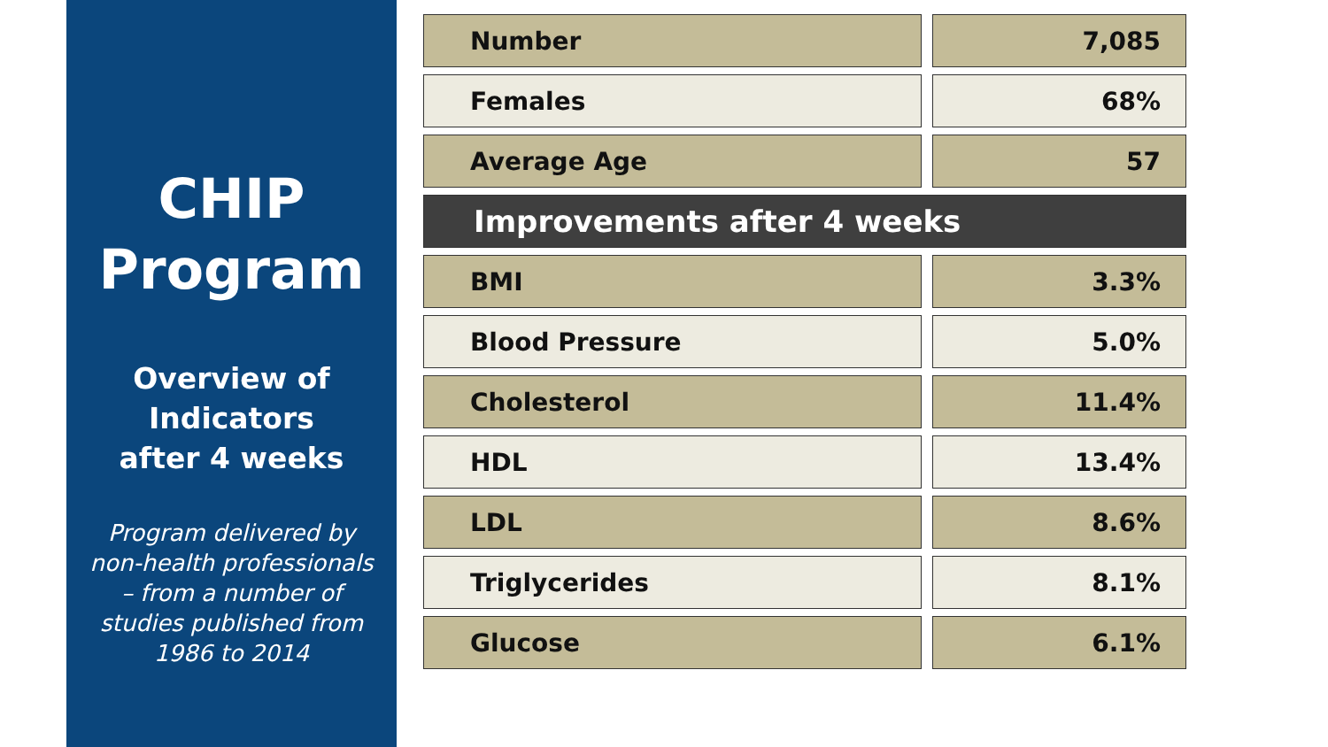CHIP
Program
Overview of
Indicators
after 4 weeks
Program delivered by
non-health professionals
– from a number of
studies published from
1986 to 2014
| Number | | 7,085 |
| Females | | 68% |
| Average Age | | 57 |
| Improvements after 4 weeks | | |
| BMI | | 3.3% |
| Blood Pressure | | 5.0% |
| Cholesterol | | 11.4% |
| HDL | | 13.4% |
| LDL | | 8.6% |
| Triglycerides | | 8.1% |
| Glucose | | 6.1% |